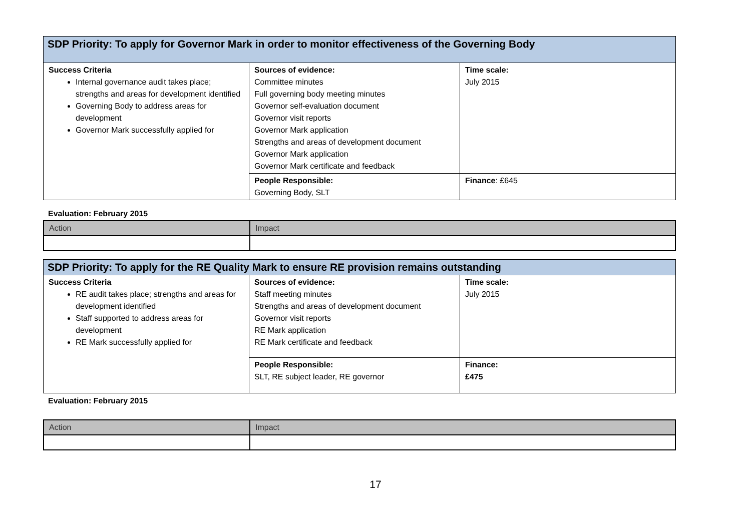| SDP Priority: To apply for Governor Mark in order to monitor effectiveness of the Governing Body | | |
| Success Criteria Internal governance audit takes place; strengths and areas for development identified Governing Body to address areas for development Governor Mark successfully applied for | Sources of evidence: Committee minutes Full governing body meeting minutes Governor self-evaluation document Governor visit reports Governor Mark application Strengths and areas of development document Governor Mark application Governor Mark certificate and feedback | Time scale: July 2015 |
| | People Responsible: Governing Body, SLT | Finance : £645 |
Evaluation: February 2015
| Action | Impact |
| SDP Priority: To apply for the RE Quality Mark to ensure RE provision remains outstanding | | |
| Success Criteria RE audit takes place; strengths and areas for development identified Staff supported to address areas for development RE Mark successfully applied for | Sources of evidence: Staff meeting minutes Strengths and areas of development document Governor visit reports RE Mark application RE Mark certificate and feedback | Time scale: July 2015 |
| | People Responsible: SLT, RE subject leader, RE governor | Finance: £475 |
Evaluation: February 2015
| Action | Impact |
17